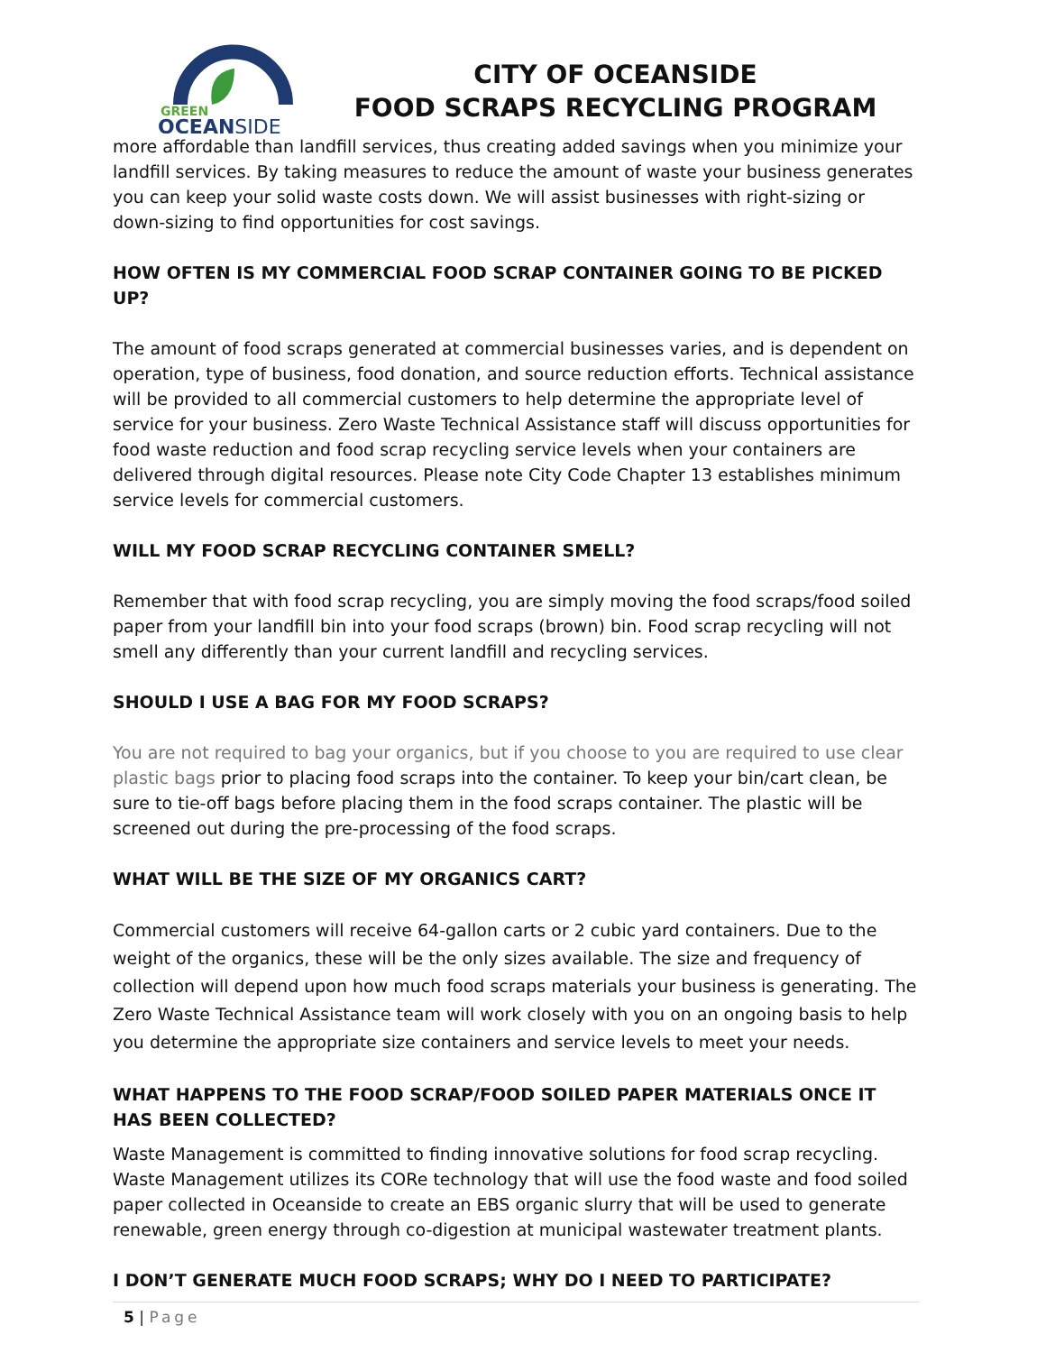GREEN
OCEANSIDE
CITY OF OCEANSIDE
FOOD SCRAPS RECYCLING PROGRAM
more affordable than landfill services, thus creating added savings when you minimize your landfill services. By taking measures to reduce the amount of waste your business generates you can keep your solid waste costs down. We will assist businesses with right-sizing or down-sizing to find opportunities for cost savings.
HOW OFTEN IS MY COMMERCIAL FOOD SCRAP CONTAINER GOING TO BE PICKED UP?
The amount of food scraps generated at commercial businesses varies, and is dependent on operation, type of business, food donation, and source reduction efforts. Technical assistance will be provided to all commercial customers to help determine the appropriate level of service for your business. Zero Waste Technical Assistance staff will discuss opportunities for food waste reduction and food scrap recycling service levels when your containers are delivered through digital resources. Please note City Code Chapter 13 establishes minimum service levels for commercial customers.
WILL MY FOOD SCRAP RECYCLING CONTAINER SMELL?
Remember that with food scrap recycling, you are simply moving the food scraps/food soiled paper from your landfill bin into your food scraps (brown) bin. Food scrap recycling will not smell any differently than your current landfill and recycling services.
SHOULD I USE A BAG FOR MY FOOD SCRAPS?
You are not required to bag your organics, but if you choose to you are required to use clear plastic bags prior to placing food scraps into the container. To keep your bin/cart clean, be sure to tie-off bags before placing them in the food scraps container. The plastic will be screened out during the pre-processing of the food scraps.
WHAT WILL BE THE SIZE OF MY ORGANICS CART?
Commercial customers will receive 64-gallon carts or 2 cubic yard containers. Due to the weight of the organics, these will be the only sizes available. The size and frequency of collection will depend upon how much food scraps materials your business is generating. The Zero Waste Technical Assistance team will work closely with you on an ongoing basis to help you determine the appropriate size containers and service levels to meet your needs.
WHAT HAPPENS TO THE FOOD SCRAP/FOOD SOILED PAPER MATERIALS ONCE IT HAS BEEN COLLECTED?
Waste Management is committed to finding innovative solutions for food scrap recycling. Waste Management utilizes its CORe technology that will use the food waste and food soiled paper collected in Oceanside to create an EBS organic slurry that will be used to generate renewable, green energy through co-digestion at municipal wastewater treatment plants.
I DON’T GENERATE MUCH FOOD SCRAPS; WHY DO I NEED TO PARTICIPATE?
5 | Page